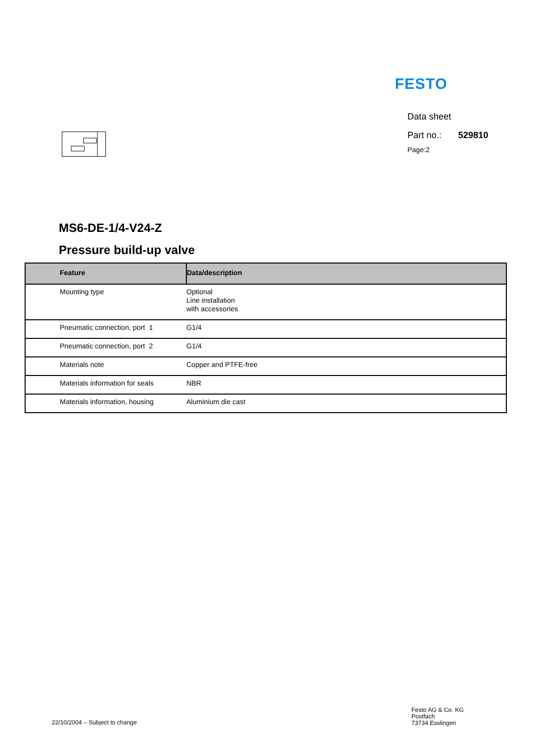FESTO
Data sheet
Part no.: 529810
Page:2
MS6-DE-1/4-V24-Z
Pressure build-up valve
| Feature | Data/description |
| --- | --- |
| Mounting type | Optional Line installation with accessories |
| Pneumatic connection, port 1 | G1/4 |
| Pneumatic connection, port 2 | G1/4 |
| Materials note | Copper and PTFE-free |
| Materials information for seals | NBR |
| Materials information, housing | Aluminium die cast |
22/10/2004 – Subject to change
Festo AG & Co. KG
Postfach
73734 Esslingen